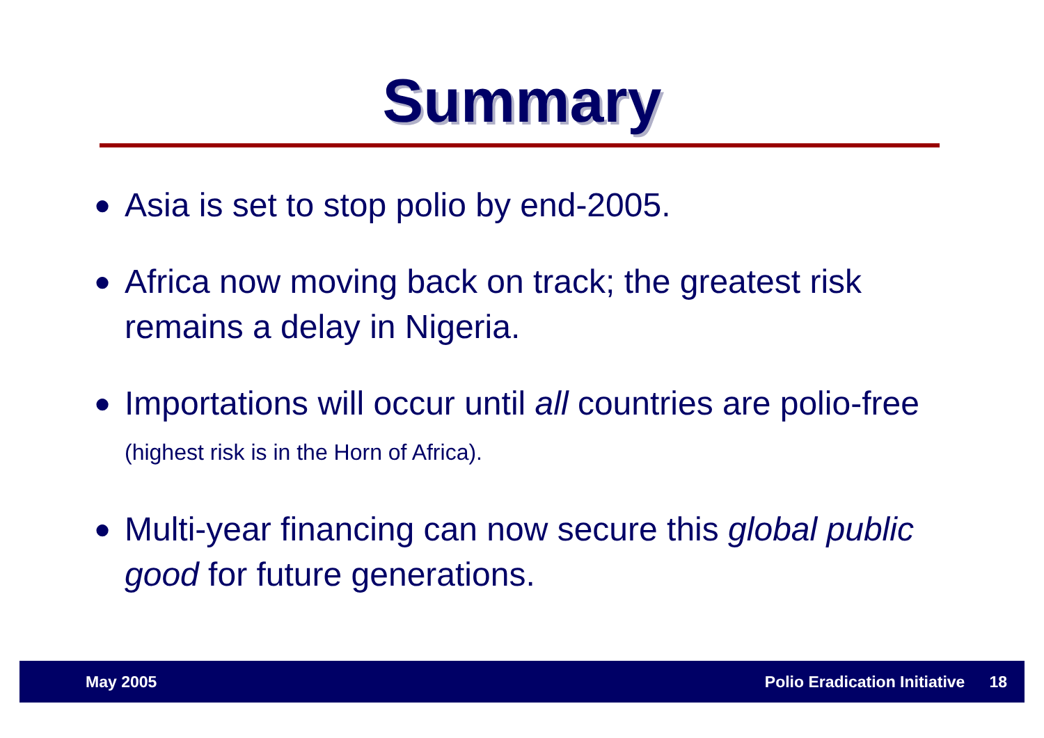Summary
● Asia is set to stop polio by end-2005.
● Africa now moving back on track; the greatest risk remains a delay in Nigeria.
● Importations will occur until all countries are polio-free (highest risk is in the Horn of Africa).
● Multi-year financing can now secure this global public good for future generations.
May 2005 Polio Eradication Initiative 18